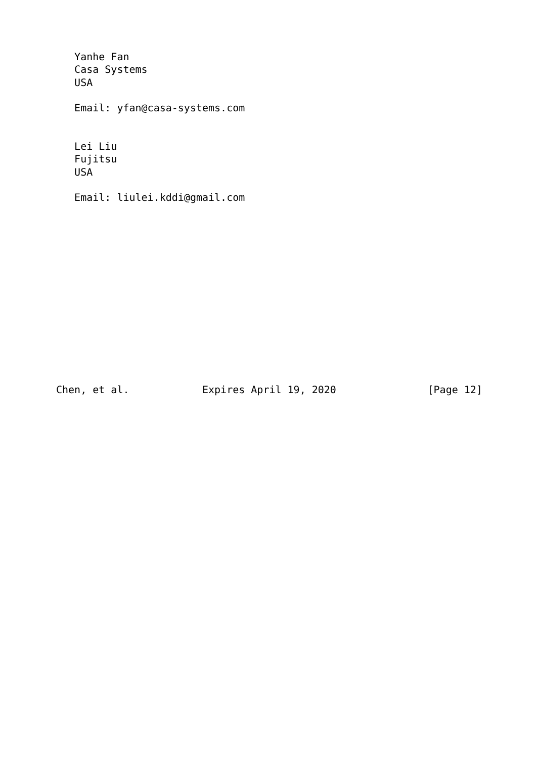Yanhe Fan
   Casa Systems
   USA

   Email: yfan@casa-systems.com


   Lei Liu
   Fujitsu
   USA

   Email: liulei.kddi@gmail.com














Chen, et al.            Expires April 19, 2020               [Page 12]